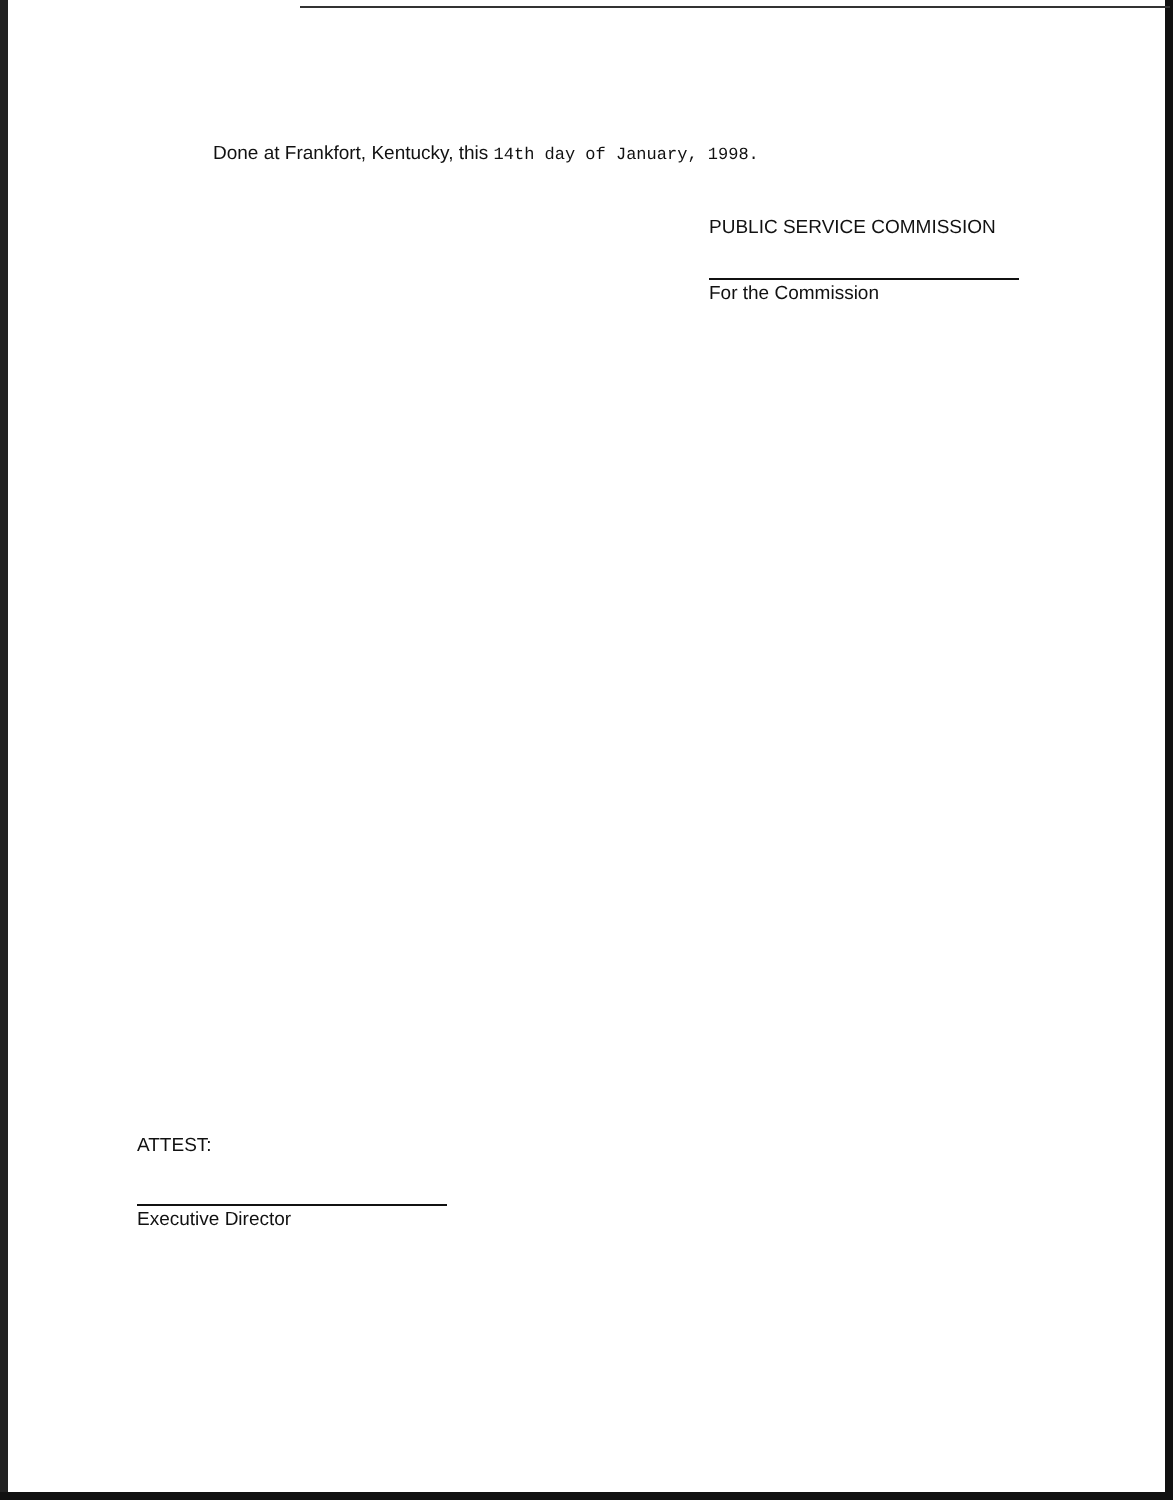Done at Frankfort, Kentucky, this 14th day of January, 1998.
PUBLIC SERVICE COMMISSION
For the Commission
ATTEST:
Executive Director